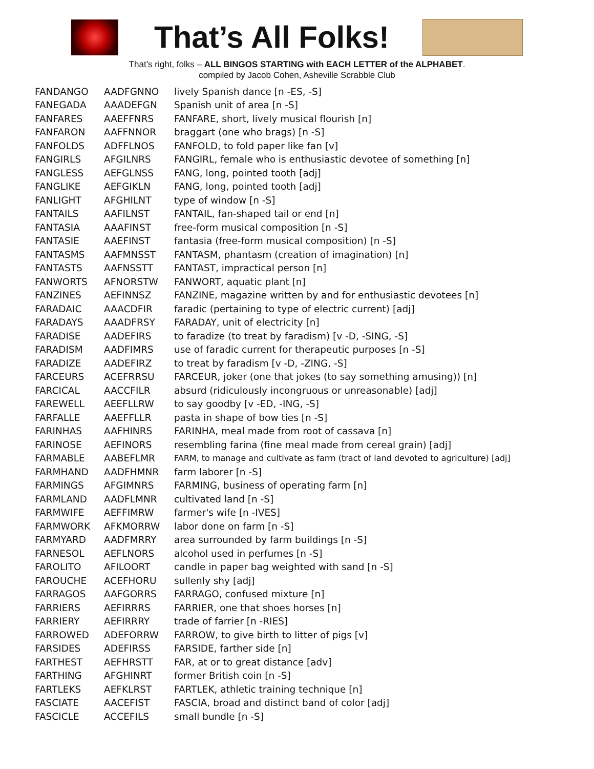That’s All Folks!
That’s right, folks – ALL BINGOS STARTING with EACH LETTER of the ALPHABET.
compiled by Jacob Cohen, Asheville Scrabble Club
| FANDANGO | AADFGNNO | lively Spanish dance [n -ES, -S] |
| FANEGADA | AAADEFGN | Spanish unit of area [n -S] |
| FANFARES | AAEFFNRS | FANFARE, short, lively musical flourish [n] |
| FANFARON | AAFFNNOR | braggart (one who brags) [n -S] |
| FANFOLDS | ADFFLNOS | FANFOLD, to fold paper like fan [v] |
| FANGIRLS | AFGILNRS | FANGIRL, female who is enthusiastic devotee of something [n] |
| FANGLESS | AEFGLNSS | FANG, long, pointed tooth [adj] |
| FANGLIKE | AEFGIKLN | FANG, long, pointed tooth [adj] |
| FANLIGHT | AFGHILNT | type of window [n -S] |
| FANTAILS | AAFILNST | FANTAIL, fan-shaped tail or end [n] |
| FANTASIA | AAAFINST | free-form musical composition [n -S] |
| FANTASIE | AAEFINST | fantasia (free-form musical composition) [n -S] |
| FANTASMS | AAFMNSST | FANTASM, phantasm (creation of imagination) [n] |
| FANTASTS | AAFNSSTT | FANTAST, impractical person [n] |
| FANWORTS | AFNORSTW | FANWORT, aquatic plant [n] |
| FANZINES | AEFINNSZ | FANZINE, magazine written by and for enthusiastic devotees [n] |
| FARADAIC | AAACDFIR | faradic (pertaining to type of electric current) [adj] |
| FARADAYS | AAADFRSY | FARADAY, unit of electricity [n] |
| FARADISE | AADEFIRS | to faradize (to treat by faradism) [v -D, -SING, -S] |
| FARADISM | AADFIMRS | use of faradic current for therapeutic purposes [n -S] |
| FARADIZE | AADEFIRZ | to treat by faradism [v -D, -ZING, -S] |
| FARCEURS | ACEFRRSU | FARCEUR, joker (one that jokes (to say something amusing)) [n] |
| FARCICAL | AACCFILR | absurd (ridiculously incongruous or unreasonable) [adj] |
| FAREWELL | AEEFLLRW | to say goodby [v -ED, -ING, -S] |
| FARFALLE | AAEFFLLR | pasta in shape of bow ties [n -S] |
| FARINHAS | AAFHINRS | FARINHA, meal made from root of cassava [n] |
| FARINOSE | AEFINORS | resembling farina (fine meal made from cereal grain) [adj] |
| FARMABLE | AABEFLMR | FARM, to manage and cultivate as farm (tract of land devoted to agriculture) [adj] |
| FARMHAND | AADFHMNR | farm laborer [n -S] |
| FARMINGS | AFGIMNRS | FARMING, business of operating farm [n] |
| FARMLAND | AADFLMNR | cultivated land [n -S] |
| FARMWIFE | AEFFIMRW | farmer's wife [n -IVES] |
| FARMWORK | AFKMORRW | labor done on farm [n -S] |
| FARMYARD | AADFMRRY | area surrounded by farm buildings [n -S] |
| FARNESOL | AEFLNORS | alcohol used in perfumes [n -S] |
| FAROLITO | AFILOORT | candle in paper bag weighted with sand [n -S] |
| FAROUCHE | ACEFHORU | sullenly shy [adj] |
| FARRAGOS | AAFGORRS | FARRAGO, confused mixture [n] |
| FARRIERS | AEFIRRRS | FARRIER, one that shoes horses [n] |
| FARRIERY | AEFIRRRY | trade of farrier [n -RIES] |
| FARROWED | ADEFORRW | FARROW, to give birth to litter of pigs [v] |
| FARSIDES | ADEFIRSS | FARSIDE, farther side [n] |
| FARTHEST | AEFHRSTT | FAR, at or to great distance [adv] |
| FARTHING | AFGHINRT | former British coin [n -S] |
| FARTLEKS | AEFKLRST | FARTLEK, athletic training technique [n] |
| FASCIATE | AACEFIST | FASCIA, broad and distinct band of color [adj] |
| FASCICLE | ACCEFILS | small bundle [n -S] |